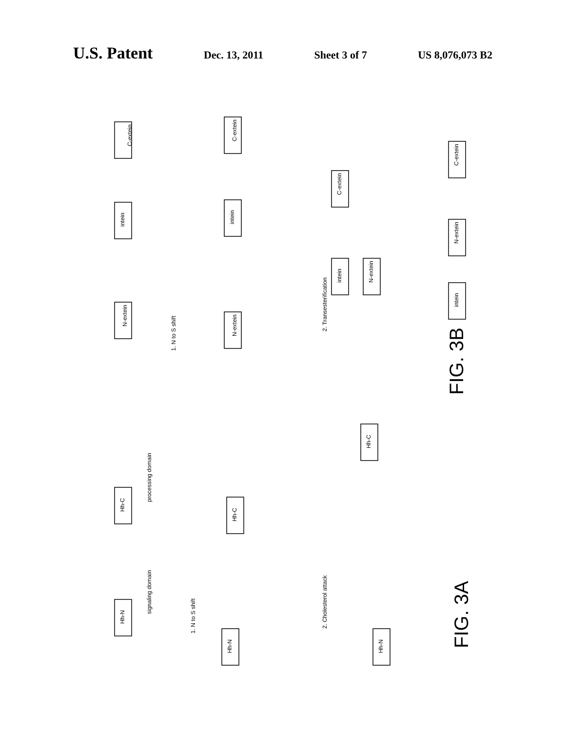U.S. Patent
Dec. 13, 2011 Sheet 3 of 7 US 8,076,073 B2
C-extein
intein
N-extein
C-extein
intein
N-extein
C-extein
intein
N-extein
C-extein
N-extein
intein
1. N to S shift
2. Transesterification
Hh-C
Hh-N
Hh-C
Hh-N
Hh-C
Hh-N
processing domain
signaling domain
1. N to S shift
2. Cholesterol attack
FIG. 3B
FIG. 3A